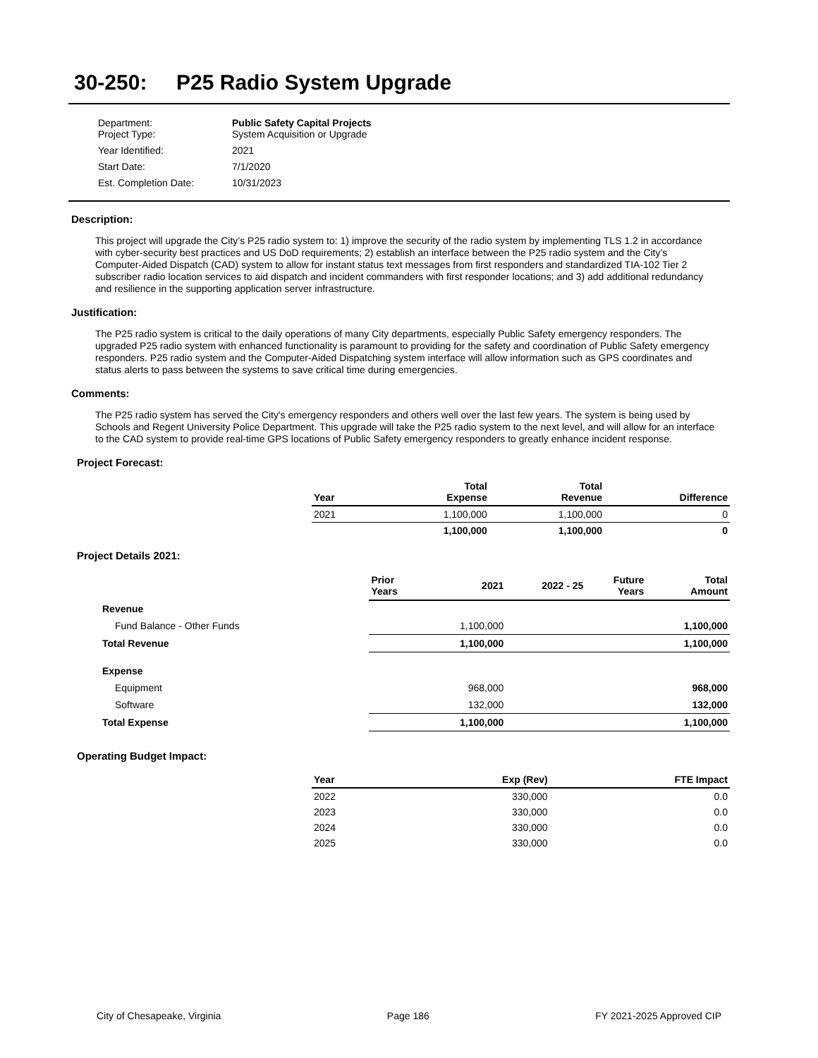30-250: P25 Radio System Upgrade
| Department: Project Type: | Public Safety Capital Projects System Acquisition or Upgrade |
| Year Identified: | 2021 |
| Start Date: | 7/1/2020 |
| Est. Completion Date: | 10/31/2023 |
Description:
This project will upgrade the City’s P25 radio system to: 1) improve the security of the radio system by implementing TLS 1.2 in accordance with cyber-security best practices and US DoD requirements; 2) establish an interface between the P25 radio system and the City’s Computer-Aided Dispatch (CAD) system to allow for instant status text messages from first responders and standardized TIA-102 Tier 2 subscriber radio location services to aid dispatch and incident commanders with first responder locations; and 3) add additional redundancy and resilience in the supporting application server infrastructure.
Justification:
The P25 radio system is critical to the daily operations of many City departments, especially Public Safety emergency responders. The upgraded P25 radio system with enhanced functionality is paramount to providing for the safety and coordination of Public Safety emergency responders. P25 radio system and the Computer-Aided Dispatching system interface will allow information such as GPS coordinates and status alerts to pass between the systems to save critical time during emergencies.
Comments:
The P25 radio system has served the City's emergency responders and others well over the last few years. The system is being used by Schools and Regent University Police Department. This upgrade will take the P25 radio system to the next level, and will allow for an interface to the CAD system to provide real-time GPS locations of Public Safety emergency responders to greatly enhance incident response.
Project Forecast:
| Year | Total Expense | Total Revenue | Difference |
| --- | --- | --- | --- |
| 2021 | 1,100,000 | 1,100,000 | 0 |
| | 1,100,000 | 1,100,000 | 0 |
Project Details 2021:
| | Prior Years | 2021 | 2022 - 25 | Future Years | Total Amount |
| --- | --- | --- | --- | --- | --- |
| Revenue | | | | | |
| Fund Balance - Other Funds | | 1,100,000 | | | 1,100,000 |
| Total Revenue | | 1,100,000 | | | 1,100,000 |
| Expense | | | | | |
| Equipment | | 968,000 | | | 968,000 |
| Software | | 132,000 | | | 132,000 |
| Total Expense | | 1,100,000 | | | 1,100,000 |
Operating Budget Impact:
| Year | Exp (Rev) | FTE Impact |
| --- | --- | --- |
| 2022 | 330,000 | 0.0 |
| 2023 | 330,000 | 0.0 |
| 2024 | 330,000 | 0.0 |
| 2025 | 330,000 | 0.0 |
City of Chesapeake, Virginia Page 186 FY 2021-2025 Approved CIP